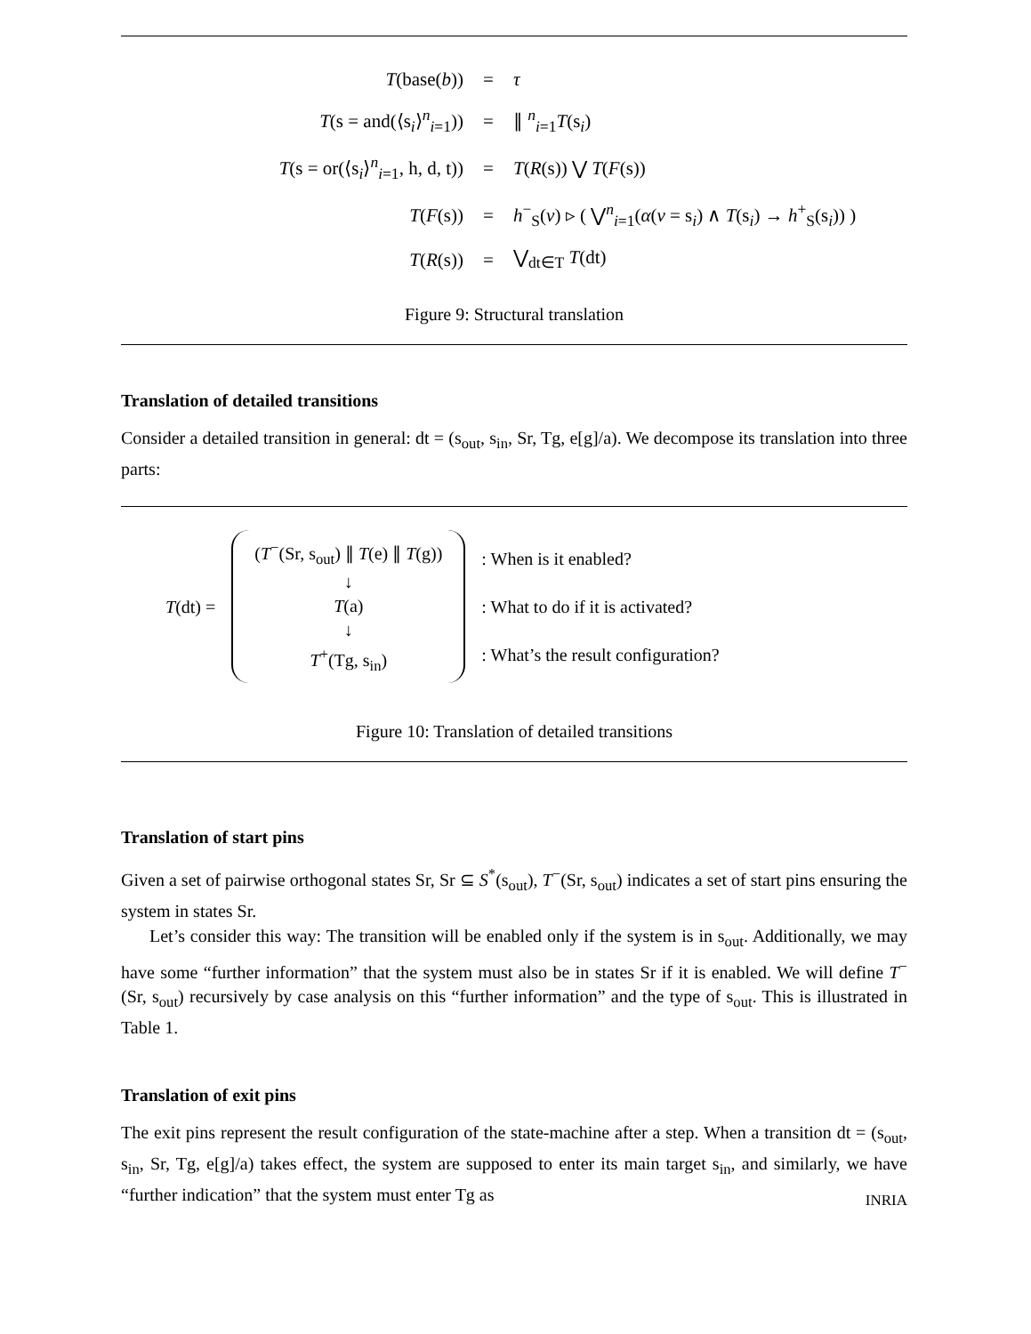| T (base( b )) | = | τ |
| T (s = and(⟨s<sub>i</sub>⟩<sup>n</sup><sub>i=1</sub>)) | = | ∥ <sup>n</sup><sub>i=1</sub> T (s<sub>i</sub>) |
| T (s = or(⟨s<sub>i</sub>⟩<sup>n</sup><sub>i=1</sub>, h, d, t)) | = | T ( R (s)) ⋁ T ( F (s)) |
| T ( F (s)) | = | h<sup>−</sup><sub>S</sub>( v ) ▹ ( ⋁<sup>n</sup><sub>i=1</sub>( α ( v = s<sub>i</sub>) ∧ T (s<sub>i</sub>) → h<sup>+</sup><sub>S</sub>(s<sub>i</sub>)) ) |
| T ( R (s)) | = | ⋁<sub>dt∈T</sub> T (dt) |
Figure 9: Structural translation
Translation of detailed transitions
Consider a detailed transition in general: dt = (s<sub>out</sub>, s<sub>in</sub>, Sr, Tg, e[g]/a). We decompose its translation into three parts:
T(dt) =
(T<sup>−</sup>(Sr, s<sub>out</sub>) ∥ T(e) ∥ T(g))
↓
T(a)
↓
T<sup>+</sup>(Tg, s<sub>in</sub>)
: When is it enabled?
: What to do if it is activated?
: What’s the result configuration?
Figure 10: Translation of detailed transitions
Translation of start pins
Given a set of pairwise orthogonal states Sr, Sr ⊆ S<sup>*</sup>(s<sub>out</sub>), T<sup>−</sup>(Sr, s<sub>out</sub>) indicates a set of start pins ensuring the system in states Sr.
Let’s consider this way: The transition will be enabled only if the system is in s<sub>out</sub>. Additionally, we may have some “further information” that the system must also be in states Sr if it is enabled. We will define T<sup>−</sup>(Sr, s<sub>out</sub>) recursively by case analysis on this “further information” and the type of s<sub>out</sub>. This is illustrated in Table 1.
Translation of exit pins
The exit pins represent the result configuration of the state-machine after a step. When a transition dt = (s<sub>out</sub>, s<sub>in</sub>, Sr, Tg, e[g]/a) takes effect, the system are supposed to enter its main target s<sub>in</sub>, and similarly, we have “further indication” that the system must enter Tg as
INRIA